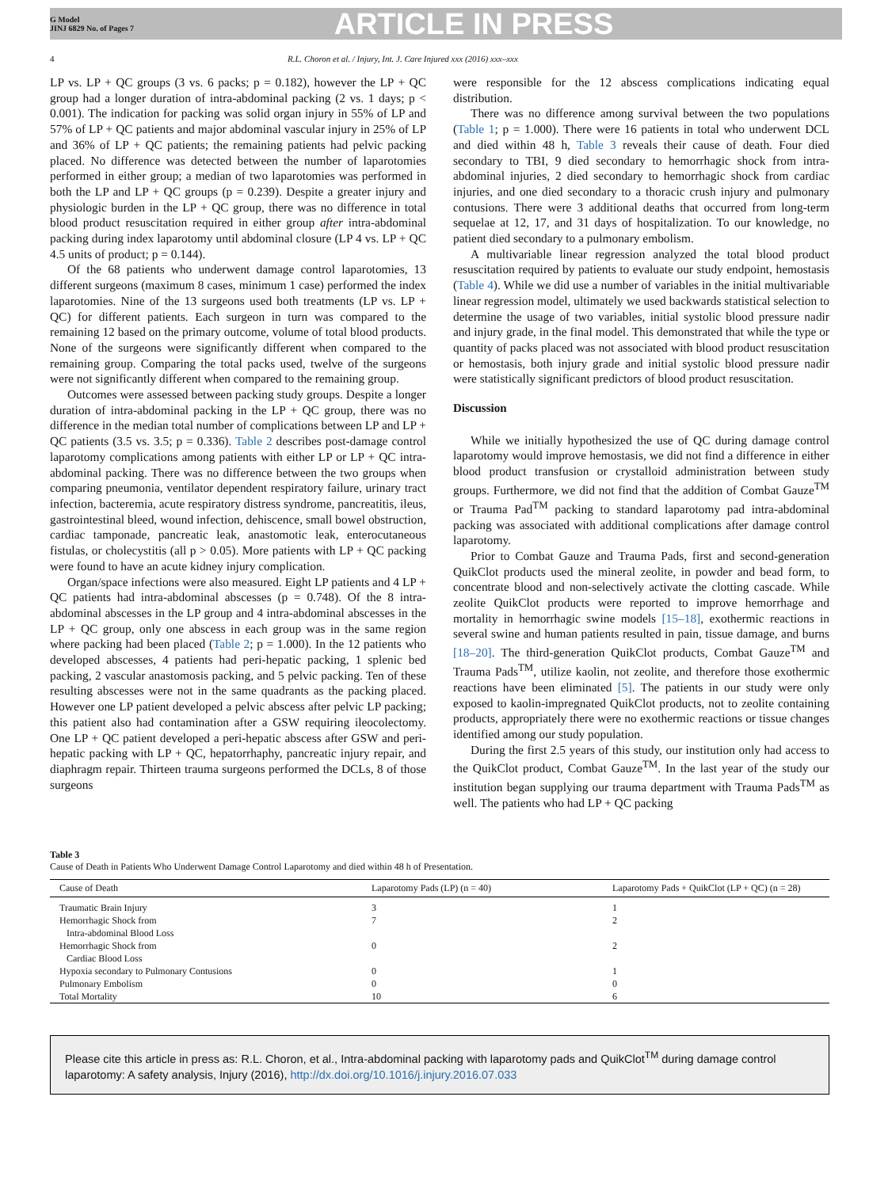G Model
JINJ 6829 No. of Pages 7
ARTICLE IN PRESS
4 R.L. Choron et al. / Injury, Int. J. Care Injured xxx (2016) xxx–xxx
LP vs. LP + QC groups (3 vs. 6 packs; p = 0.182), however the LP + QC group had a longer duration of intra-abdominal packing (2 vs. 1 days; p < 0.001). The indication for packing was solid organ injury in 55% of LP and 57% of LP + QC patients and major abdominal vascular injury in 25% of LP and 36% of LP + QC patients; the remaining patients had pelvic packing placed. No difference was detected between the number of laparotomies performed in either group; a median of two laparotomies was performed in both the LP and LP + QC groups (p = 0.239). Despite a greater injury and physiologic burden in the LP + QC group, there was no difference in total blood product resuscitation required in either group after intra-abdominal packing during index laparotomy until abdominal closure (LP 4 vs. LP + QC 4.5 units of product; p = 0.144).
Of the 68 patients who underwent damage control laparotomies, 13 different surgeons (maximum 8 cases, minimum 1 case) performed the index laparotomies. Nine of the 13 surgeons used both treatments (LP vs. LP + QC) for different patients. Each surgeon in turn was compared to the remaining 12 based on the primary outcome, volume of total blood products. None of the surgeons were significantly different when compared to the remaining group. Comparing the total packs used, twelve of the surgeons were not significantly different when compared to the remaining group.
Outcomes were assessed between packing study groups. Despite a longer duration of intra-abdominal packing in the LP + QC group, there was no difference in the median total number of complications between LP and LP + QC patients (3.5 vs. 3.5; p = 0.336). Table 2 describes post-damage control laparotomy complications among patients with either LP or LP + QC intra-abdominal packing. There was no difference between the two groups when comparing pneumonia, ventilator dependent respiratory failure, urinary tract infection, bacteremia, acute respiratory distress syndrome, pancreatitis, ileus, gastrointestinal bleed, wound infection, dehiscence, small bowel obstruction, cardiac tamponade, pancreatic leak, anastomotic leak, enterocutaneous fistulas, or cholecystitis (all p > 0.05). More patients with LP + QC packing were found to have an acute kidney injury complication.
Organ/space infections were also measured. Eight LP patients and 4 LP + QC patients had intra-abdominal abscesses (p = 0.748). Of the 8 intra-abdominal abscesses in the LP group and 4 intra-abdominal abscesses in the LP + QC group, only one abscess in each group was in the same region where packing had been placed (Table 2; p = 1.000). In the 12 patients who developed abscesses, 4 patients had peri-hepatic packing, 1 splenic bed packing, 2 vascular anastomosis packing, and 5 pelvic packing. Ten of these resulting abscesses were not in the same quadrants as the packing placed. However one LP patient developed a pelvic abscess after pelvic LP packing; this patient also had contamination after a GSW requiring ileocolectomy. One LP + QC patient developed a peri-hepatic abscess after GSW and peri-hepatic packing with LP + QC, hepatorrhaphy, pancreatic injury repair, and diaphragm repair. Thirteen trauma surgeons performed the DCLs, 8 of those surgeons
were responsible for the 12 abscess complications indicating equal distribution.
There was no difference among survival between the two populations (Table 1; p = 1.000). There were 16 patients in total who underwent DCL and died within 48 h, Table 3 reveals their cause of death. Four died secondary to TBI, 9 died secondary to hemorrhagic shock from intra-abdominal injuries, 2 died secondary to hemorrhagic shock from cardiac injuries, and one died secondary to a thoracic crush injury and pulmonary contusions. There were 3 additional deaths that occurred from long-term sequelae at 12, 17, and 31 days of hospitalization. To our knowledge, no patient died secondary to a pulmonary embolism.
A multivariable linear regression analyzed the total blood product resuscitation required by patients to evaluate our study endpoint, hemostasis (Table 4). While we did use a number of variables in the initial multivariable linear regression model, ultimately we used backwards statistical selection to determine the usage of two variables, initial systolic blood pressure nadir and injury grade, in the final model. This demonstrated that while the type or quantity of packs placed was not associated with blood product resuscitation or hemostasis, both injury grade and initial systolic blood pressure nadir were statistically significant predictors of blood product resuscitation.
Discussion
While we initially hypothesized the use of QC during damage control laparotomy would improve hemostasis, we did not find a difference in either blood product transfusion or crystalloid administration between study groups. Furthermore, we did not find that the addition of Combat Gauze<sup>TM</sup> or Trauma Pad<sup>TM</sup> packing to standard laparotomy pad intra-abdominal packing was associated with additional complications after damage control laparotomy.
Prior to Combat Gauze and Trauma Pads, first and second-generation QuikClot products used the mineral zeolite, in powder and bead form, to concentrate blood and non-selectively activate the clotting cascade. While zeolite QuikClot products were reported to improve hemorrhage and mortality in hemorrhagic swine models [15–18], exothermic reactions in several swine and human patients resulted in pain, tissue damage, and burns [18–20]. The third-generation QuikClot products, Combat Gauze<sup>TM</sup> and Trauma Pads<sup>TM</sup>, utilize kaolin, not zeolite, and therefore those exothermic reactions have been eliminated [5]. The patients in our study were only exposed to kaolin-impregnated QuikClot products, not to zeolite containing products, appropriately there were no exothermic reactions or tissue changes identified among our study population.
During the first 2.5 years of this study, our institution only had access to the QuikClot product, Combat Gauze<sup>TM</sup>. In the last year of the study our institution began supplying our trauma department with Trauma Pads<sup>TM</sup> as well. The patients who had LP + QC packing
Table 3
Cause of Death in Patients Who Underwent Damage Control Laparotomy and died within 48 h of Presentation.
| Cause of Death | Laparotomy Pads (LP) (n = 40) | Laparotomy Pads + QuikClot (LP + QC) (n = 28) |
| --- | --- | --- |
| Traumatic Brain Injury | 3 | 1 |
| Hemorrhagic Shock from Intra-abdominal Blood Loss | 7 | 2 |
| Hemorrhagic Shock from Cardiac Blood Loss | 0 | 2 |
| Hypoxia secondary to Pulmonary Contusions | 0 | 1 |
| Pulmonary Embolism | 0 | 0 |
| Total Mortality | 10 | 6 |
Please cite this article in press as: R.L. Choron, et al., Intra-abdominal packing with laparotomy pads and QuikClot<sup>TM</sup> during damage control laparotomy: A safety analysis, Injury (2016), http://dx.doi.org/10.1016/j.injury.2016.07.033